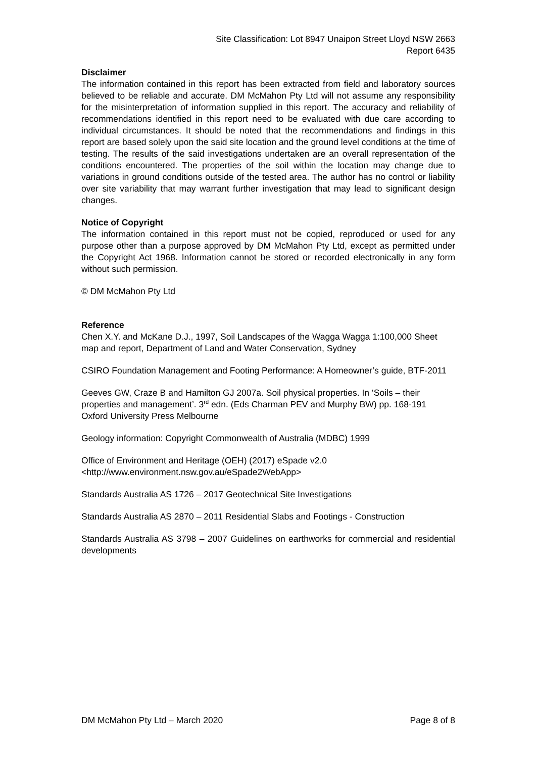Site Classification: Lot 8947 Unaipon Street Lloyd NSW 2663
Report 6435
Disclaimer
The information contained in this report has been extracted from field and laboratory sources believed to be reliable and accurate. DM McMahon Pty Ltd will not assume any responsibility for the misinterpretation of information supplied in this report. The accuracy and reliability of recommendations identified in this report need to be evaluated with due care according to individual circumstances. It should be noted that the recommendations and findings in this report are based solely upon the said site location and the ground level conditions at the time of testing. The results of the said investigations undertaken are an overall representation of the conditions encountered. The properties of the soil within the location may change due to variations in ground conditions outside of the tested area. The author has no control or liability over site variability that may warrant further investigation that may lead to significant design changes.
Notice of Copyright
The information contained in this report must not be copied, reproduced or used for any purpose other than a purpose approved by DM McMahon Pty Ltd, except as permitted under the Copyright Act 1968. Information cannot be stored or recorded electronically in any form without such permission.
© DM McMahon Pty Ltd
Reference
Chen X.Y. and McKane D.J., 1997, Soil Landscapes of the Wagga Wagga 1:100,000 Sheet map and report, Department of Land and Water Conservation, Sydney
CSIRO Foundation Management and Footing Performance: A Homeowner’s guide, BTF-2011
Geeves GW, Craze B and Hamilton GJ 2007a. Soil physical properties. In ‘Soils – their properties and management’. 3<sup>rd</sup> edn. (Eds Charman PEV and Murphy BW) pp. 168-191 Oxford University Press Melbourne
Geology information: Copyright Commonwealth of Australia (MDBC) 1999
Office of Environment and Heritage (OEH) (2017) eSpade v2.0
<http://www.environment.nsw.gov.au/eSpade2WebApp>
Standards Australia AS 1726 – 2017 Geotechnical Site Investigations
Standards Australia AS 2870 – 2011 Residential Slabs and Footings - Construction
Standards Australia AS 3798 – 2007 Guidelines on earthworks for commercial and residential developments
DM McMahon Pty Ltd – March 2020 Page 8 of 8